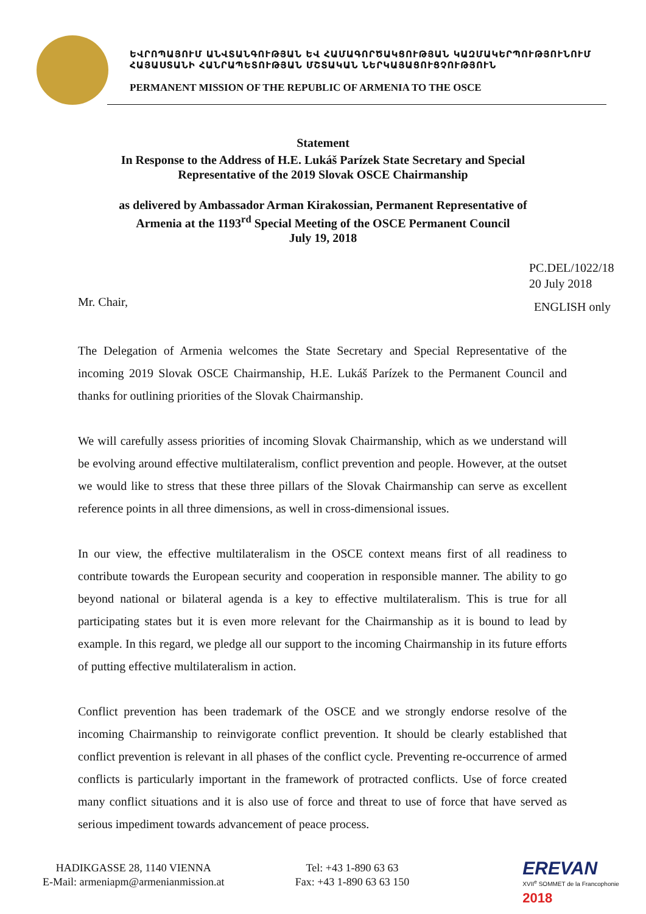ԵՎՐՈՊԱՅՈՒՄ ԱՆՎՏԱՆԳՈՒԹՅԱՆ ԵՎ ՀԱՄԱԳՈՐԾԱԿՑՈՒԹՅԱՆ ԿԱԶՄԱԿԵՐՊՈՒԹՅՈՒՆՈՒՄ ՀԱՅԱՍՏԱՆԻ ՀԱՆՐԱՊԵՏՈՒԹՅԱՆ ՄՇՏԱԿԱՆ ՆԵՐԿԱՅԱՑՈՒՑՉՈՒԹՅՈՒՆ
PERMANENT MISSION OF THE REPUBLIC OF ARMENIA TO THE OSCE
Statement
In Response to the Address of H.E. Lukáš Parízek State Secretary and Special
Representative of the 2019 Slovak OSCE Chairmanship
as delivered by Ambassador Arman Kirakossian, Permanent Representative of
Armenia at the 1193<sup>rd</sup> Special Meeting of the OSCE Permanent Council
July 19, 2018
PC.DEL/1022/18
20 July 2018
Mr. Chair, ENGLISH only
The Delegation of Armenia welcomes the State Secretary and Special Representative of the incoming 2019 Slovak OSCE Chairmanship, H.E. Lukáš Parízek to the Permanent Council and thanks for outlining priorities of the Slovak Chairmanship.
We will carefully assess priorities of incoming Slovak Chairmanship, which as we understand will be evolving around effective multilateralism, conflict prevention and people. However, at the outset we would like to stress that these three pillars of the Slovak Chairmanship can serve as excellent reference points in all three dimensions, as well in cross-dimensional issues.
In our view, the effective multilateralism in the OSCE context means first of all readiness to contribute towards the European security and cooperation in responsible manner. The ability to go beyond national or bilateral agenda is a key to effective multilateralism. This is true for all participating states but it is even more relevant for the Chairmanship as it is bound to lead by example. In this regard, we pledge all our support to the incoming Chairmanship in its future efforts of putting effective multilateralism in action.
Conflict prevention has been trademark of the OSCE and we strongly endorse resolve of the incoming Chairmanship to reinvigorate conflict prevention. It should be clearly established that conflict prevention is relevant in all phases of the conflict cycle. Preventing re-occurrence of armed conflicts is particularly important in the framework of protracted conflicts. Use of force created many conflict situations and it is also use of force and threat to use of force that have served as serious impediment towards advancement of peace process.
HADIKGASSE 28, 1140 VIENNA
E-Mail: armeniapm@armenianmission.at
Tel: +43 1-890 63 63
Fax: +43 1-890 63 63 150
EREVAN
XVII<sup>e</sup> SOMMET de la Francophonie 2018